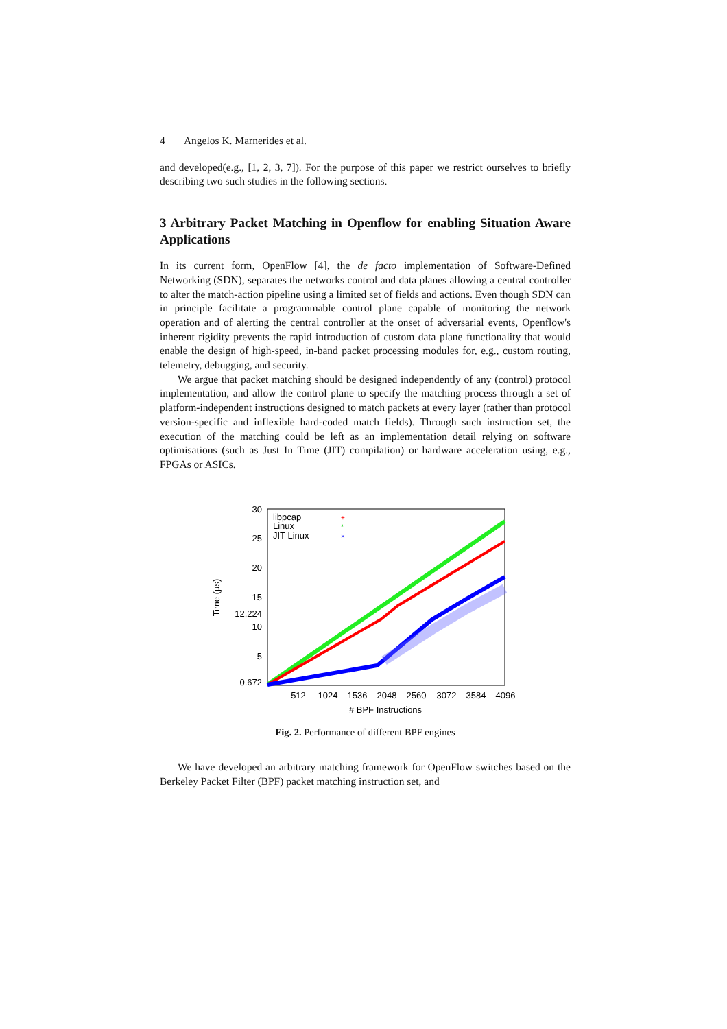4 Angelos K. Marnerides et al.
and developed(e.g., [1, 2, 3, 7]). For the purpose of this paper we restrict ourselves to briefly describing two such studies in the following sections.
3 Arbitrary Packet Matching in Openflow for enabling Situation Aware Applications
In its current form, OpenFlow [4], the de facto implementation of Software-Defined Networking (SDN), separates the networks control and data planes allowing a central controller to alter the match-action pipeline using a limited set of fields and actions. Even though SDN can in principle facilitate a programmable control plane capable of monitoring the network operation and of alerting the central controller at the onset of adversarial events, Openflow's inherent rigidity prevents the rapid introduction of custom data plane functionality that would enable the design of high-speed, in-band packet processing modules for, e.g., custom routing, telemetry, debugging, and security.
We argue that packet matching should be designed independently of any (control) protocol implementation, and allow the control plane to specify the matching process through a set of platform-independent instructions designed to match packets at every layer (rather than protocol version-specific and inflexible hard-coded match fields). Through such instruction set, the execution of the matching could be left as an implementation detail relying on software optimisations (such as Just In Time (JIT) compilation) or hardware acceleration using, e.g., FPGAs or ASICs.
30
25
20
15
12.224
10
5
0.672
512
1024
1536
2048
2560
3072
3584
4096
# BPF Instructions
Time (µs)
libpcap
Linux
JIT Linux
+
*
×
Fig. 2. Performance of different BPF engines
We have developed an arbitrary matching framework for OpenFlow switches based on the Berkeley Packet Filter (BPF) packet matching instruction set, and